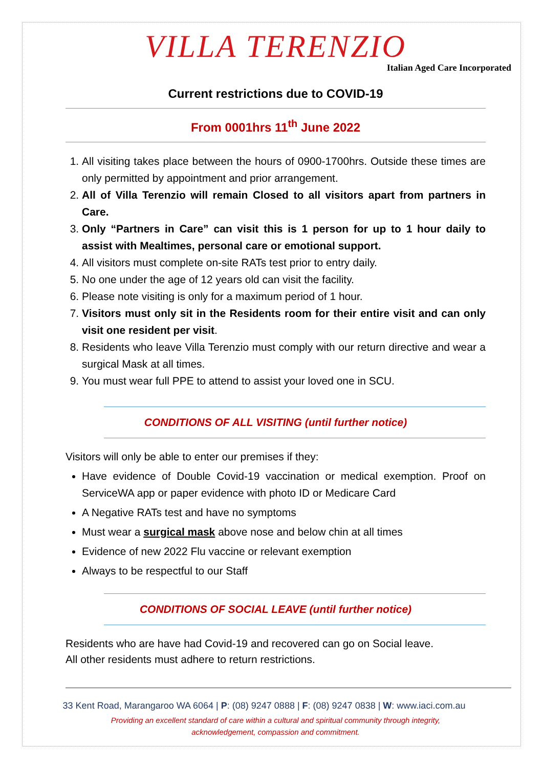VILLA TERENZIO
Italian Aged Care Incorporated
Current restrictions due to COVID-19
From 0001hrs 11<sup>th</sup> June 2022
1. All visiting takes place between the hours of 0900-1700hrs. Outside these times are only permitted by appointment and prior arrangement.
2. All of Villa Terenzio will remain Closed to all visitors apart from partners in Care.
3. Only “Partners in Care” can visit this is 1 person for up to 1 hour daily to assist with Mealtimes, personal care or emotional support.
4. All visitors must complete on-site RATs test prior to entry daily.
5. No one under the age of 12 years old can visit the facility.
6. Please note visiting is only for a maximum period of 1 hour.
7. Visitors must only sit in the Residents room for their entire visit and can only visit one resident per visit.
8. Residents who leave Villa Terenzio must comply with our return directive and wear a surgical Mask at all times.
9. You must wear full PPE to attend to assist your loved one in SCU.
CONDITIONS OF ALL VISITING (until further notice)
Visitors will only be able to enter our premises if they:
Have evidence of Double Covid-19 vaccination or medical exemption. Proof on ServiceWA app or paper evidence with photo ID or Medicare Card
A Negative RATs test and have no symptoms
Must wear a surgical mask above nose and below chin at all times
Evidence of new 2022 Flu vaccine or relevant exemption
Always to be respectful to our Staff
CONDITIONS OF SOCIAL LEAVE (until further notice)
Residents who are have had Covid-19 and recovered can go on Social leave.
All other residents must adhere to return restrictions.
33 Kent Road, Marangaroo WA 6064 | P: (08) 9247 0888 | F: (08) 9247 0838 | W: www.iaci.com.au
Providing an excellent standard of care within a cultural and spiritual community through integrity,
acknowledgement, compassion and commitment.